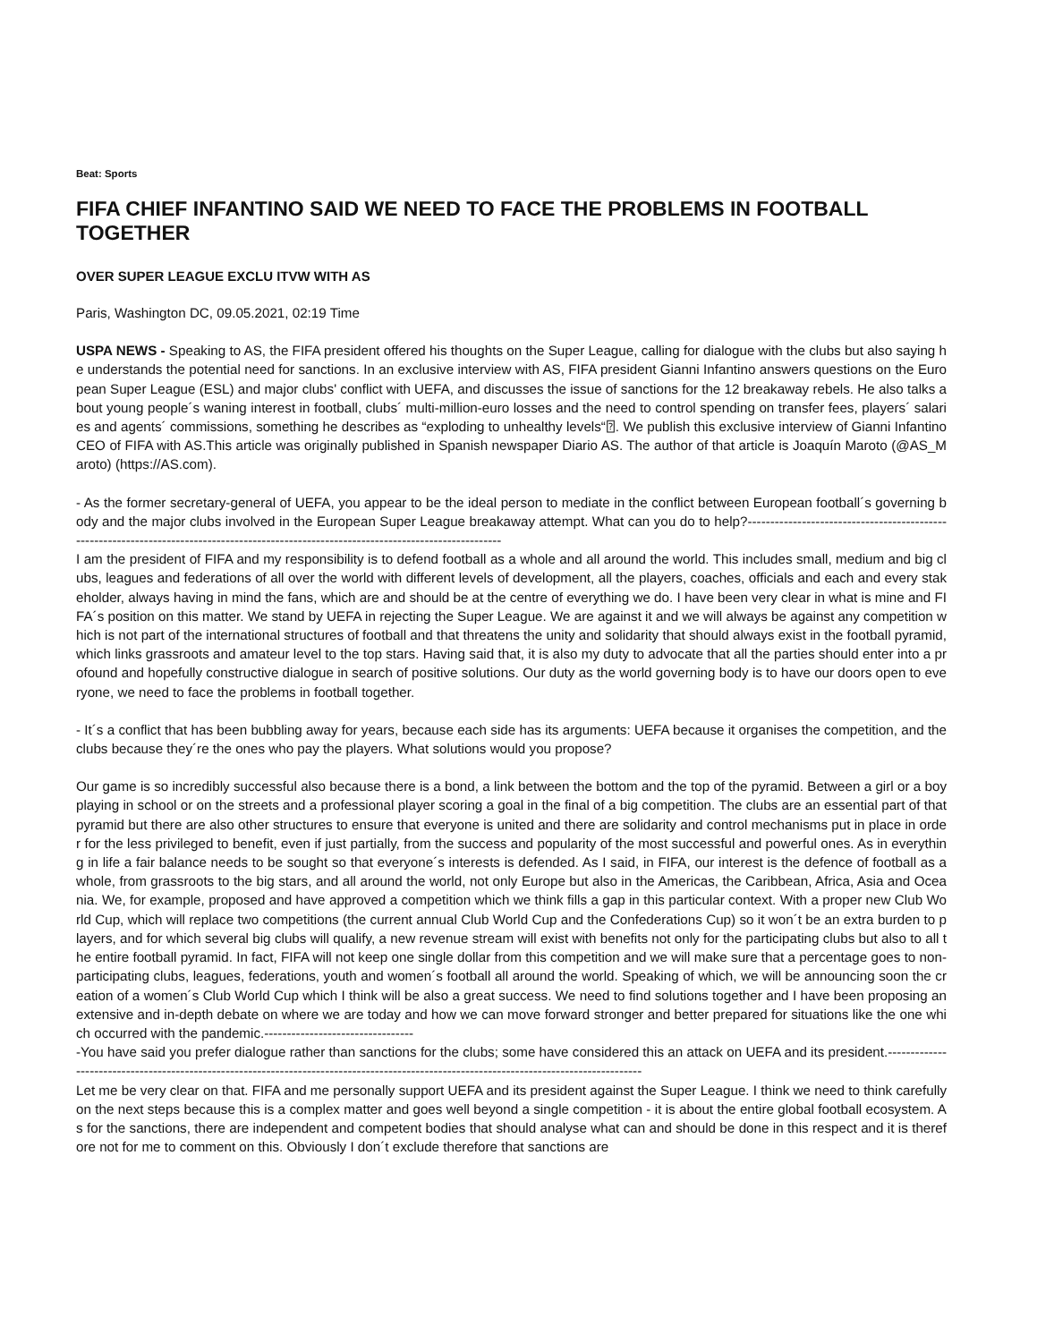Beat: Sports
FIFA CHIEF INFANTINO SAID WE NEED TO FACE THE PROBLEMS IN FOOTBALL TOGETHER
OVER SUPER LEAGUE EXCLU ITVW WITH AS
Paris, Washington DC, 09.05.2021, 02:19 Time
USPA NEWS - Speaking to AS, the FIFA president offered his thoughts on the Super League, calling for dialogue with the clubs but also saying he understands the potential need for sanctions. In an exclusive interview with AS, FIFA president Gianni Infantino answers questions on the European Super League (ESL) and major clubs' conflict with UEFA, and discusses the issue of sanctions for the 12 breakaway rebels. He also talks about young people´s waning interest in football, clubs´ multi-million-euro losses and the need to control spending on transfer fees, players´ salaries and agents´ commissions, something he describes as “exploding to unhealthy levels“⍰. We publish this exclusive interview of Gianni Infantino CEO of FIFA with AS.This article was originally published in Spanish newspaper Diario AS. The author of that article is Joaquín Maroto (@AS_Maroto) (https://AS.com).
- As the former secretary-general of UEFA, you appear to be the ideal person to mediate in the conflict between European football´s governing body and the major clubs involved in the European Super League breakaway attempt. What can you do to help?------------------------------------------------------------------------------------------------------------------------------------------
I am the president of FIFA and my responsibility is to defend football as a whole and all around the world. This includes small, medium and big clubs, leagues and federations of all over the world with different levels of development, all the players, coaches, officials and each and every stakeholder, always having in mind the fans, which are and should be at the centre of everything we do. I have been very clear in what is mine and FIFA´s position on this matter. We stand by UEFA in rejecting the Super League. We are against it and we will always be against any competition which is not part of the international structures of football and that threatens the unity and solidarity that should always exist in the football pyramid, which links grassroots and amateur level to the top stars. Having said that, it is also my duty to advocate that all the parties should enter into a profound and hopefully constructive dialogue in search of positive solutions. Our duty as the world governing body is to have our doors open to everyone, we need to face the problems in football together.
- It´s a conflict that has been bubbling away for years, because each side has its arguments: UEFA because it organises the competition, and the clubs because they´re the ones who pay the players. What solutions would you propose?
Our game is so incredibly successful also because there is a bond, a link between the bottom and the top of the pyramid. Between a girl or a boy playing in school or on the streets and a professional player scoring a goal in the final of a big competition. The clubs are an essential part of that pyramid but there are also other structures to ensure that everyone is united and there are solidarity and control mechanisms put in place in order for the less privileged to benefit, even if just partially, from the success and popularity of the most successful and powerful ones. As in everything in life a fair balance needs to be sought so that everyone´s interests is defended. As I said, in FIFA, our interest is the defence of football as a whole, from grassroots to the big stars, and all around the world, not only Europe but also in the Americas, the Caribbean, Africa, Asia and Oceania. We, for example, proposed and have approved a competition which we think fills a gap in this particular context. With a proper new Club World Cup, which will replace two competitions (the current annual Club World Cup and the Confederations Cup) so it won´t be an extra burden to players, and for which several big clubs will qualify, a new revenue stream will exist with benefits not only for the participating clubs but also to all the entire football pyramid. In fact, FIFA will not keep one single dollar from this competition and we will make sure that a percentage goes to non-participating clubs, leagues, federations, youth and women´s football all around the world. Speaking of which, we will be announcing soon the creation of a women´s Club World Cup which I think will be also a great success. We need to find solutions together and I have been proposing an extensive and in-depth debate on where we are today and how we can move forward stronger and better prepared for situations like the one which occurred with the pandemic.---------------------------------
-You have said you prefer dialogue rather than sanctions for the clubs; some have considered this an attack on UEFA and its president.------------------------------------------------------------------------------------------------------------------------------------------
Let me be very clear on that. FIFA and me personally support UEFA and its president against the Super League. I think we need to think carefully on the next steps because this is a complex matter and goes well beyond a single competition - it is about the entire global football ecosystem. As for the sanctions, there are independent and competent bodies that should analyse what can and should be done in this respect and it is therefore not for me to comment on this. Obviously I don´t exclude therefore that sanctions are